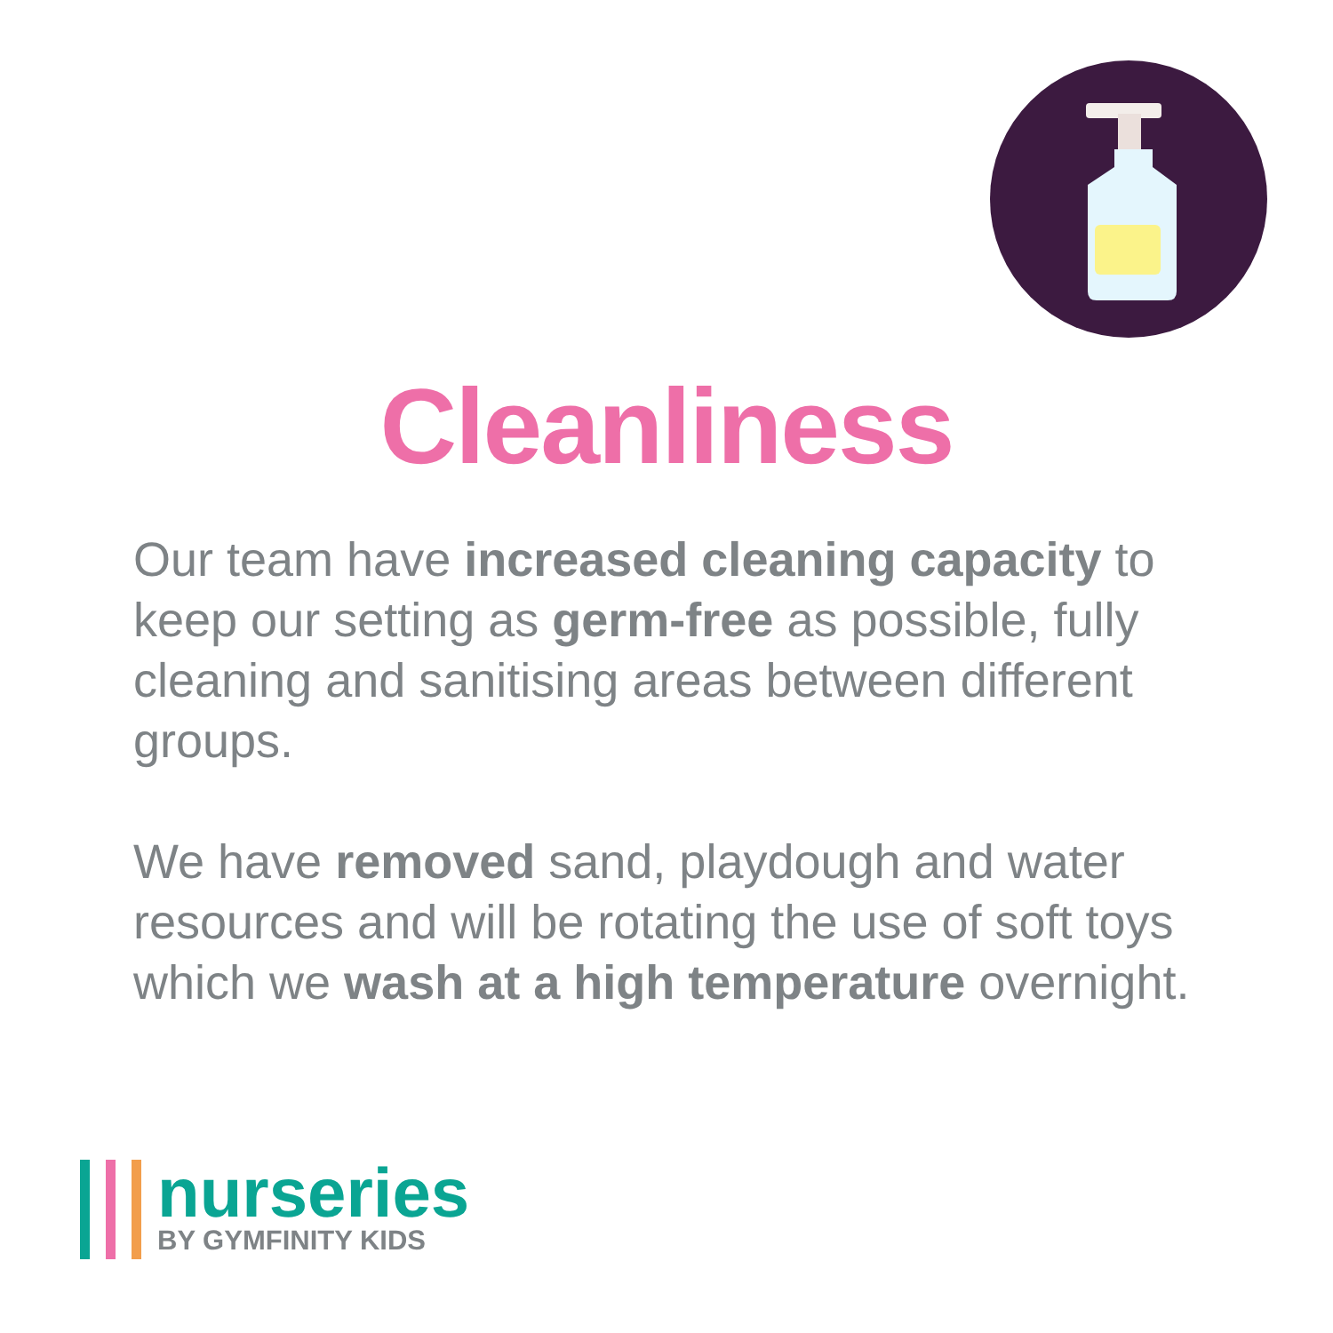Cleanliness
Our team have increased cleaning capacity to keep our setting as germ-free as possible, fully cleaning and sanitising areas between different groups.
We have removed sand, playdough and water resources and will be rotating the use of soft toys which we wash at a high temperature overnight.
nurseries
BY GYMFINITY KIDS